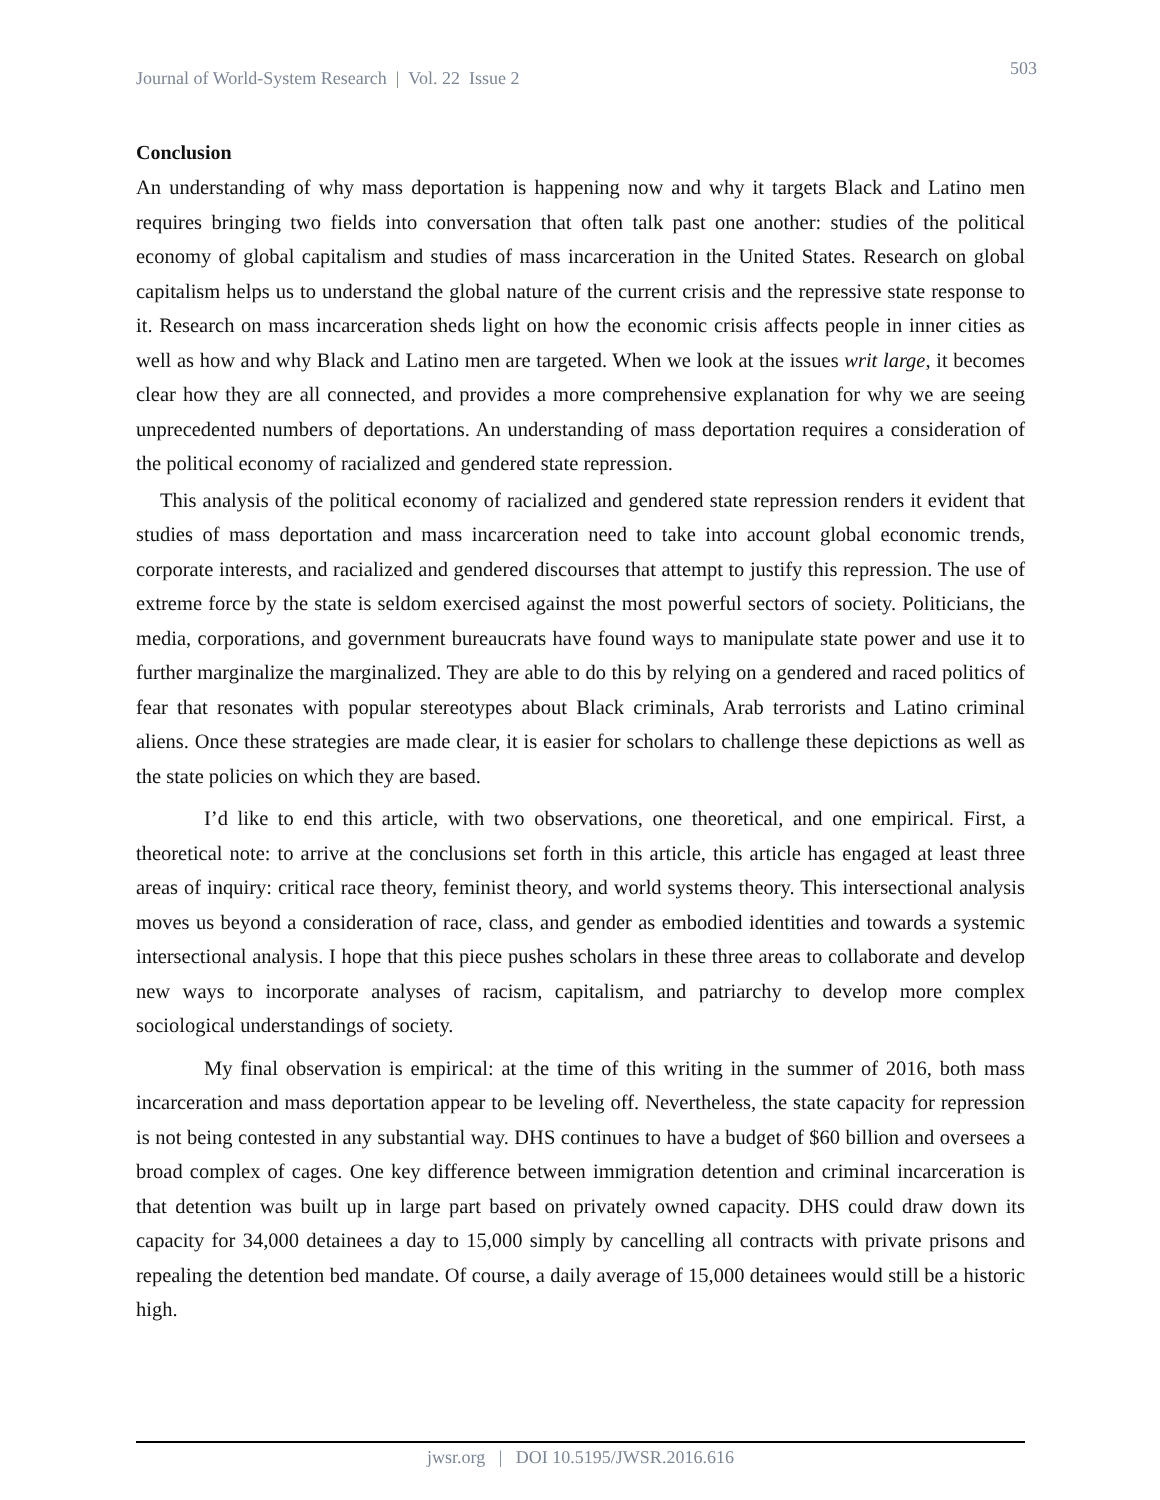Journal of World-System Research | Vol. 22 Issue 2 503
Conclusion
An understanding of why mass deportation is happening now and why it targets Black and Latino men requires bringing two fields into conversation that often talk past one another: studies of the political economy of global capitalism and studies of mass incarceration in the United States. Research on global capitalism helps us to understand the global nature of the current crisis and the repressive state response to it. Research on mass incarceration sheds light on how the economic crisis affects people in inner cities as well as how and why Black and Latino men are targeted. When we look at the issues writ large, it becomes clear how they are all connected, and provides a more comprehensive explanation for why we are seeing unprecedented numbers of deportations. An understanding of mass deportation requires a consideration of the political economy of racialized and gendered state repression.
This analysis of the political economy of racialized and gendered state repression renders it evident that studies of mass deportation and mass incarceration need to take into account global economic trends, corporate interests, and racialized and gendered discourses that attempt to justify this repression. The use of extreme force by the state is seldom exercised against the most powerful sectors of society. Politicians, the media, corporations, and government bureaucrats have found ways to manipulate state power and use it to further marginalize the marginalized. They are able to do this by relying on a gendered and raced politics of fear that resonates with popular stereotypes about Black criminals, Arab terrorists and Latino criminal aliens. Once these strategies are made clear, it is easier for scholars to challenge these depictions as well as the state policies on which they are based.
I’d like to end this article, with two observations, one theoretical, and one empirical. First, a theoretical note: to arrive at the conclusions set forth in this article, this article has engaged at least three areas of inquiry: critical race theory, feminist theory, and world systems theory. This intersectional analysis moves us beyond a consideration of race, class, and gender as embodied identities and towards a systemic intersectional analysis. I hope that this piece pushes scholars in these three areas to collaborate and develop new ways to incorporate analyses of racism, capitalism, and patriarchy to develop more complex sociological understandings of society.
My final observation is empirical: at the time of this writing in the summer of 2016, both mass incarceration and mass deportation appear to be leveling off. Nevertheless, the state capacity for repression is not being contested in any substantial way. DHS continues to have a budget of $60 billion and oversees a broad complex of cages. One key difference between immigration detention and criminal incarceration is that detention was built up in large part based on privately owned capacity. DHS could draw down its capacity for 34,000 detainees a day to 15,000 simply by cancelling all contracts with private prisons and repealing the detention bed mandate. Of course, a daily average of 15,000 detainees would still be a historic high.
jwsr.org | DOI 10.5195/JWSR.2016.616